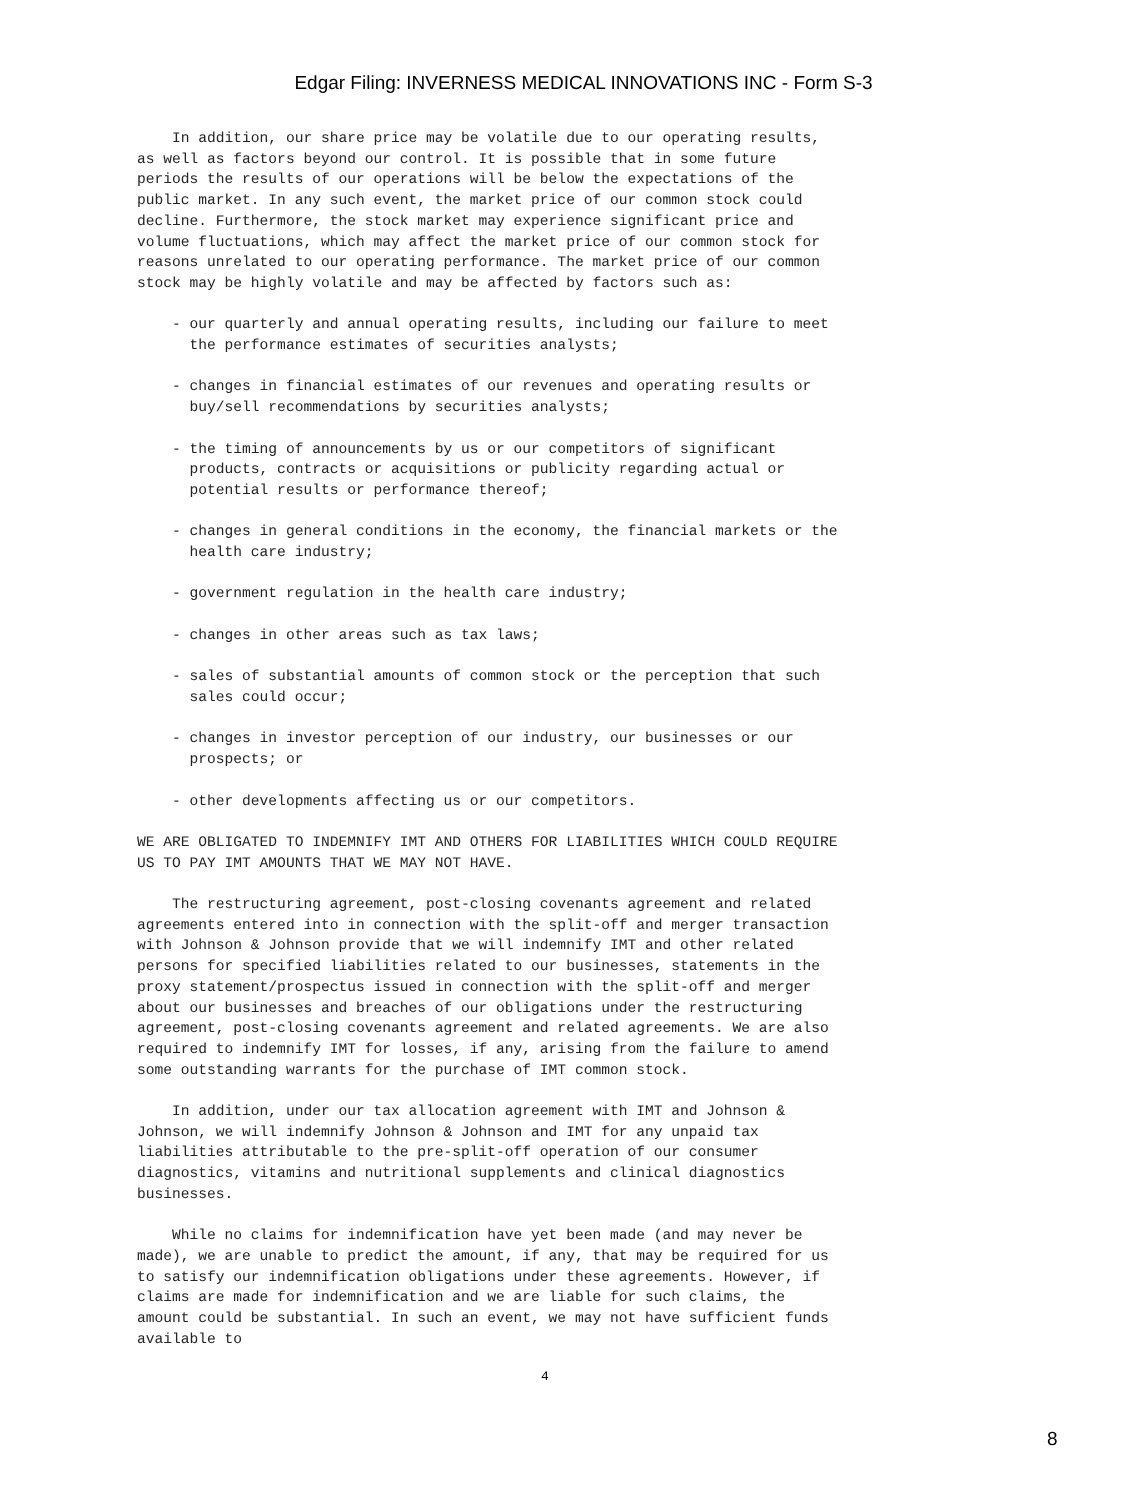Edgar Filing: INVERNESS MEDICAL INNOVATIONS INC - Form S-3
    In addition, our share price may be volatile due to our operating results,
as well as factors beyond our control. It is possible that in some future
periods the results of our operations will be below the expectations of the
public market. In any such event, the market price of our common stock could
decline. Furthermore, the stock market may experience significant price and
volume fluctuations, which may affect the market price of our common stock for
reasons unrelated to our operating performance. The market price of our common
stock may be highly volatile and may be affected by factors such as:

    - our quarterly and annual operating results, including our failure to meet
      the performance estimates of securities analysts;

    - changes in financial estimates of our revenues and operating results or
      buy/sell recommendations by securities analysts;

    - the timing of announcements by us or our competitors of significant
      products, contracts or acquisitions or publicity regarding actual or
      potential results or performance thereof;

    - changes in general conditions in the economy, the financial markets or the
      health care industry;

    - government regulation in the health care industry;

    - changes in other areas such as tax laws;

    - sales of substantial amounts of common stock or the perception that such
      sales could occur;

    - changes in investor perception of our industry, our businesses or our
      prospects; or

    - other developments affecting us or our competitors.

WE ARE OBLIGATED TO INDEMNIFY IMT AND OTHERS FOR LIABILITIES WHICH COULD REQUIRE
US TO PAY IMT AMOUNTS THAT WE MAY NOT HAVE.

    The restructuring agreement, post-closing covenants agreement and related
agreements entered into in connection with the split-off and merger transaction
with Johnson & Johnson provide that we will indemnify IMT and other related
persons for specified liabilities related to our businesses, statements in the
proxy statement/prospectus issued in connection with the split-off and merger
about our businesses and breaches of our obligations under the restructuring
agreement, post-closing covenants agreement and related agreements. We are also
required to indemnify IMT for losses, if any, arising from the failure to amend
some outstanding warrants for the purchase of IMT common stock.

    In addition, under our tax allocation agreement with IMT and Johnson &
Johnson, we will indemnify Johnson & Johnson and IMT for any unpaid tax
liabilities attributable to the pre-split-off operation of our consumer
diagnostics, vitamins and nutritional supplements and clinical diagnostics
businesses.

    While no claims for indemnification have yet been made (and may never be
made), we are unable to predict the amount, if any, that may be required for us
to satisfy our indemnification obligations under these agreements. However, if
claims are made for indemnification and we are liable for such claims, the
amount could be substantial. In such an event, we may not have sufficient funds
available to
4
8